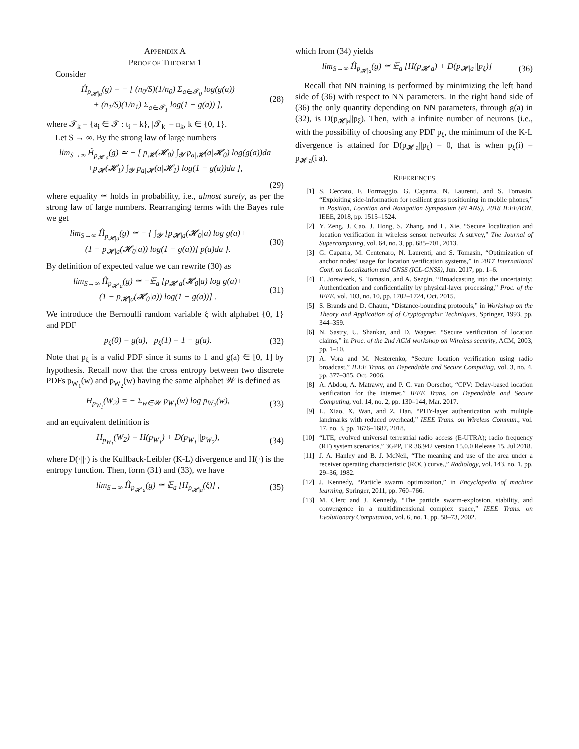APPENDIX A
PROOF OF THEOREM 1
Consider
Ĥ<sub>p<sub>𝓗|a</sub></sub>(g) = − [ (n<sub>0</sub>/S)(1/n<sub>0</sub>) Σ<sub>a∈𝓣<sub>0</sub></sub> log(g(a))
+ (n<sub>1</sub>/S)(1/n<sub>1</sub>) Σ<sub>a∈𝓣<sub>1</sub></sub> log(1 − g(a)) ],
(28)
where 𝓣<sub>k</sub> = {a<sub>i</sub> ∈ 𝓣 : t<sub>i</sub> = k}, |𝓣<sub>k</sub>| = n<sub>k</sub>, k ∈ {0, 1}.
Let S → ∞. By the strong law of large numbers
lim<sub>S→∞</sub> Ĥ<sub>p<sub>𝓗|a</sub></sub>(g) ≃ − [ p<sub>𝓗</sub>(𝓗<sub>0</sub>) ∫<sub>𝓨</sub> p<sub>a|𝓗</sub>(a|𝓗<sub>0</sub>) log(g(a))da
+p<sub>𝓗</sub>(𝓗<sub>1</sub>) ∫<sub>𝓨</sub> p<sub>a|𝓗</sub>(a|𝓗<sub>1</sub>) log(1 − g(a))da ],
(29)
where equality ≃ holds in probability, i.e., almost surely, as per the strong law of large numbers. Rearranging terms with the Bayes rule we get
lim<sub>S→∞</sub> Ĥ<sub>p<sub>𝓗|a</sub></sub>(g) ≃ − { ∫<sub>𝓨</sub> [p<sub>𝓗|a</sub>(𝓗<sub>0</sub>|a) log g(a)+
(1 − p<sub>𝓗|a</sub>(𝓗<sub>0</sub>|a)) log(1 − g(a))] p(a)da }.
(30)
By definition of expected value we can rewrite (30) as
lim<sub>S→∞</sub> Ĥ<sub>p<sub>𝓗|a</sub></sub>(g) ≃ −𝔼<sub>a</sub> [p<sub>𝓗|a</sub>(𝓗<sub>0</sub>|a) log g(a)+
(1 − p<sub>𝓗|a</sub>(𝓗<sub>0</sub>|a)) log(1 − g(a))] .
(31)
We introduce the Bernoulli random variable ξ with alphabet {0, 1} and PDF
p<sub>ξ</sub>(0) = g(a), p<sub>ξ</sub>(1) = 1 − g(a).
(32)
Note that p<sub>ξ</sub> is a valid PDF since it sums to 1 and g(a) ∈ [0, 1] by hypothesis. Recall now that the cross entropy between two discrete PDFs p<sub>W<sub>1</sub></sub>(w) and p<sub>W<sub>2</sub></sub>(w) having the same alphabet 𝒲 is defined as
H<sub>p<sub>W<sub>1</sub></sub></sub>(W<sub>2</sub>) = − Σ<sub>w∈𝒲</sub> p<sub>W<sub>1</sub></sub>(w) log p<sub>W<sub>2</sub></sub>(w),
(33)
and an equivalent definition is
H<sub>p<sub>W<sub>1</sub></sub></sub>(W<sub>2</sub>) = H(p<sub>W<sub>1</sub></sub>) + D(p<sub>W<sub>1</sub></sub>||p<sub>W<sub>2</sub></sub>),
(34)
where D(·||·) is the Kullback-Leibler (K-L) divergence and H(·) is the entropy function. Then, form (31) and (33), we have
lim<sub>S→∞</sub> Ĥ<sub>p<sub>𝓗|a</sub></sub>(g) ≃ 𝔼<sub>a</sub> [H<sub>p<sub>𝓗|a</sub></sub>(ξ)] ,
(35)
which from (34) yields
lim<sub>S→∞</sub> Ĥ<sub>p<sub>𝓗|a</sub></sub>(g) ≃ 𝔼<sub>a</sub> [H(p<sub>𝓗|a</sub>) + D(p<sub>𝓗|a</sub>||p<sub>ξ</sub>)]
(36)
Recall that NN training is performed by minimizing the left hand side of (36) with respect to NN parameters. In the right hand side of (36) the only quantity depending on NN parameters, through g(a) in (32), is D(p<sub>𝓗|a</sub>||p<sub>ξ</sub>). Then, with a infinite number of neurons (i.e., with the possibility of choosing any PDF p<sub>ξ</sub>, the minimum of the K-L divergence is attained for D(p<sub>𝓗|a</sub>||p<sub>ξ</sub>) = 0, that is when p<sub>ξ</sub>(i) = p<sub>𝓗|a</sub>(i|a).
REFERENCES
[1] S. Ceccato, F. Formaggio, G. Caparra, N. Laurenti, and S. Tomasin, “Exploiting side-information for resilient gnss positioning in mobile phones,” in Position, Location and Navigation Symposium (PLANS), 2018 IEEE/ION, IEEE, 2018, pp. 1515–1524.
[2] Y. Zeng, J. Cao, J. Hong, S. Zhang, and L. Xie, “Secure localization and location verification in wireless sensor networks: A survey,” The Journal of Supercomputing, vol. 64, no. 3, pp. 685–701, 2013.
[3] G. Caparra, M. Centenaro, N. Laurenti, and S. Tomasin, “Optimization of anchor nodes’ usage for location verification systems,” in 2017 International Conf. on Localization and GNSS (ICL-GNSS), Jun. 2017, pp. 1–6.
[4] E. Jorswieck, S. Tomasin, and A. Sezgin, “Broadcasting into the uncertainty: Authentication and confidentiality by physical-layer processing,” Proc. of the IEEE, vol. 103, no. 10, pp. 1702–1724, Oct. 2015.
[5] S. Brands and D. Chaum, “Distance-bounding protocols,” in Workshop on the Theory and Application of of Cryptographic Techniques, Springer, 1993, pp. 344–359.
[6] N. Sastry, U. Shankar, and D. Wagner, “Secure verification of location claims,” in Proc. of the 2nd ACM workshop on Wireless security, ACM, 2003, pp. 1–10.
[7] A. Vora and M. Nesterenko, “Secure location verification using radio broadcast,” IEEE Trans. on Dependable and Secure Computing, vol. 3, no. 4, pp. 377–385, Oct. 2006.
[8] A. Abdou, A. Matrawy, and P. C. van Oorschot, “CPV: Delay-based location verification for the internet,” IEEE Trans. on Dependable and Secure Computing, vol. 14, no. 2, pp. 130–144, Mar. 2017.
[9] L. Xiao, X. Wan, and Z. Han, “PHY-layer authentication with multiple landmarks with reduced overhead,” IEEE Trans. on Wireless Commun., vol. 17, no. 3, pp. 1676–1687, 2018.
[10] “LTE; evolved universal terrestrial radio access (E-UTRA); radio frequency (RF) system scenarios,” 3GPP, TR 36.942 version 15.0.0 Release 15, Jul 2018.
[11] J. A. Hanley and B. J. McNeil, “The meaning and use of the area under a receiver operating characteristic (ROC) curve.,” Radiology, vol. 143, no. 1, pp. 29–36, 1982.
[12] J. Kennedy, “Particle swarm optimization,” in Encyclopedia of machine learning, Springer, 2011, pp. 760–766.
[13] M. Clerc and J. Kennedy, “The particle swarm-explosion, stability, and convergence in a multidimensional complex space,” IEEE Trans. on Evolutionary Computation, vol. 6, no. 1, pp. 58–73, 2002.